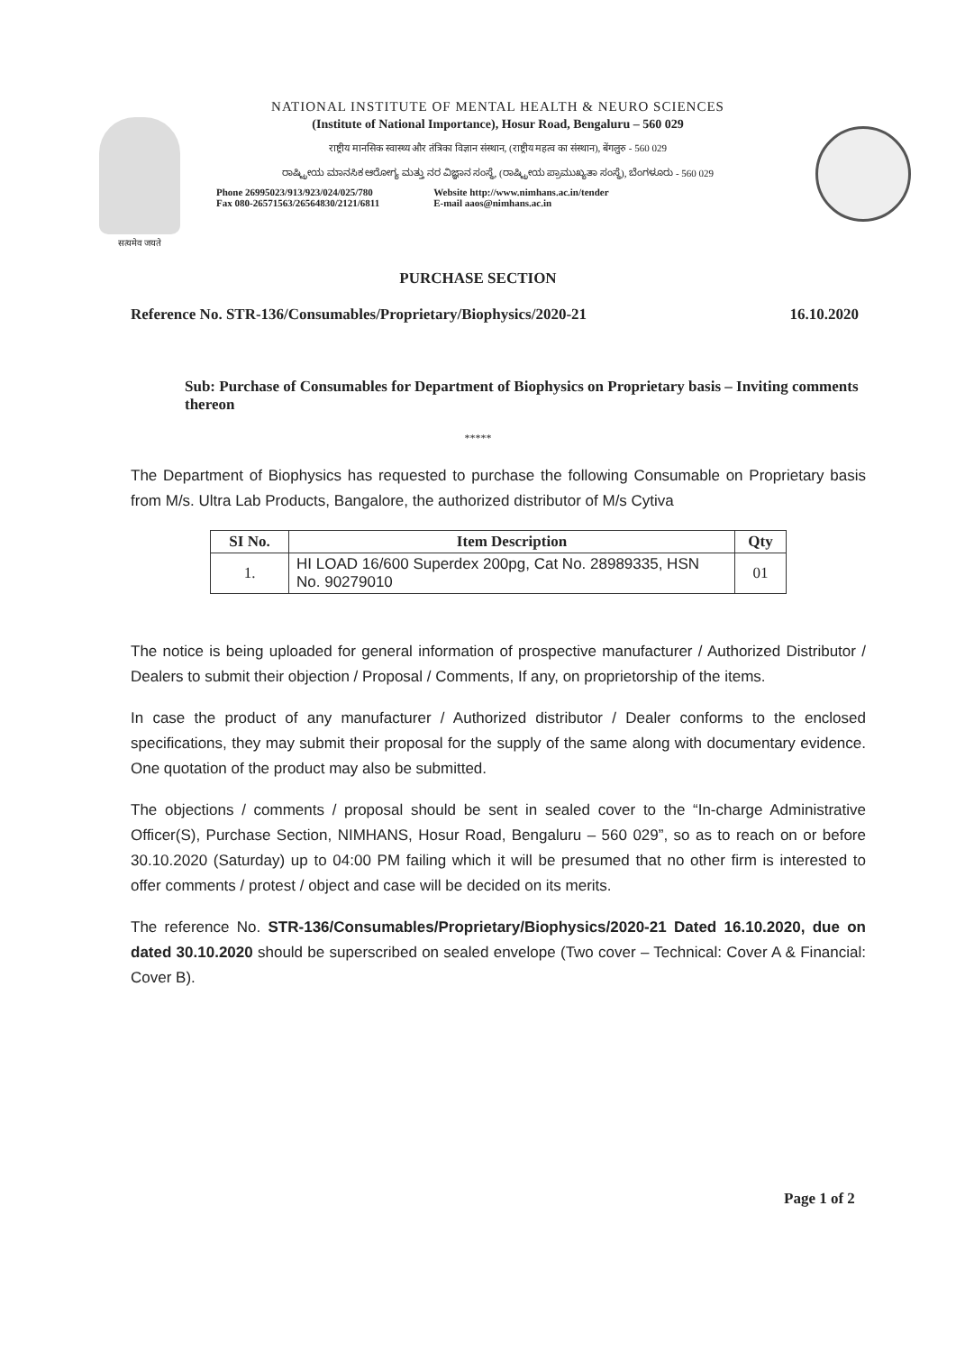सत्यमेव जयते
NATIONAL INSTITUTE OF MENTAL HEALTH & NEURO SCIENCES
(Institute of National Importance), Hosur Road, Bengaluru – 560 029
राष्ट्रीय मानसिक स्वास्थ्य और तंत्रिका विज्ञान संस्थान, (राष्ट्रीय महत्व का संस्थान), बेंगलुरु - 560 029
ರಾಷ್ಟ್ರೀಯ ಮಾನಸಿಕ ಆರೋಗ್ಯ ಮತ್ತು ನರ ವಿಜ್ಞಾನ ಸಂಸ್ಥೆ, (ರಾಷ್ಟ್ರೀಯ ಪ್ರಾಮುಖ್ಯತಾ ಸಂಸ್ಥೆ), ಬೆಂಗಳೂರು - 560 029
Phone 26995023/913/923/024/025/780
Fax 080-26571563/26564830/2121/6811
Website http://www.nimhans.ac.in/tender
E-mail aaos@nimhans.ac.in
PURCHASE SECTION
Reference No. STR-136/Consumables/Proprietary/Biophysics/2020-21 16.10.2020
Sub: Purchase of Consumables for Department of Biophysics on Proprietary basis – Inviting comments thereon
*****
The Department of Biophysics has requested to purchase the following Consumable on Proprietary basis from M/s. Ultra Lab Products, Bangalore, the authorized distributor of M/s Cytiva
| SI No. | Item Description | Qty |
| --- | --- | --- |
| 1. | HI LOAD 16/600 Superdex 200pg, Cat No. 28989335, HSN No. 90279010 | 01 |
The notice is being uploaded for general information of prospective manufacturer / Authorized Distributor / Dealers to submit their objection / Proposal / Comments, If any, on proprietorship of the items.
In case the product of any manufacturer / Authorized distributor / Dealer conforms to the enclosed specifications, they may submit their proposal for the supply of the same along with documentary evidence. One quotation of the product may also be submitted.
The objections / comments / proposal should be sent in sealed cover to the “In-charge Administrative Officer(S), Purchase Section, NIMHANS, Hosur Road, Bengaluru – 560 029”, so as to reach on or before 30.10.2020 (Saturday) up to 04:00 PM failing which it will be presumed that no other firm is interested to offer comments / protest / object and case will be decided on its merits.
The reference No. STR-136/Consumables/Proprietary/Biophysics/2020-21 Dated 16.10.2020, due on dated 30.10.2020 should be superscribed on sealed envelope (Two cover – Technical: Cover A & Financial: Cover B).
Page 1 of 2